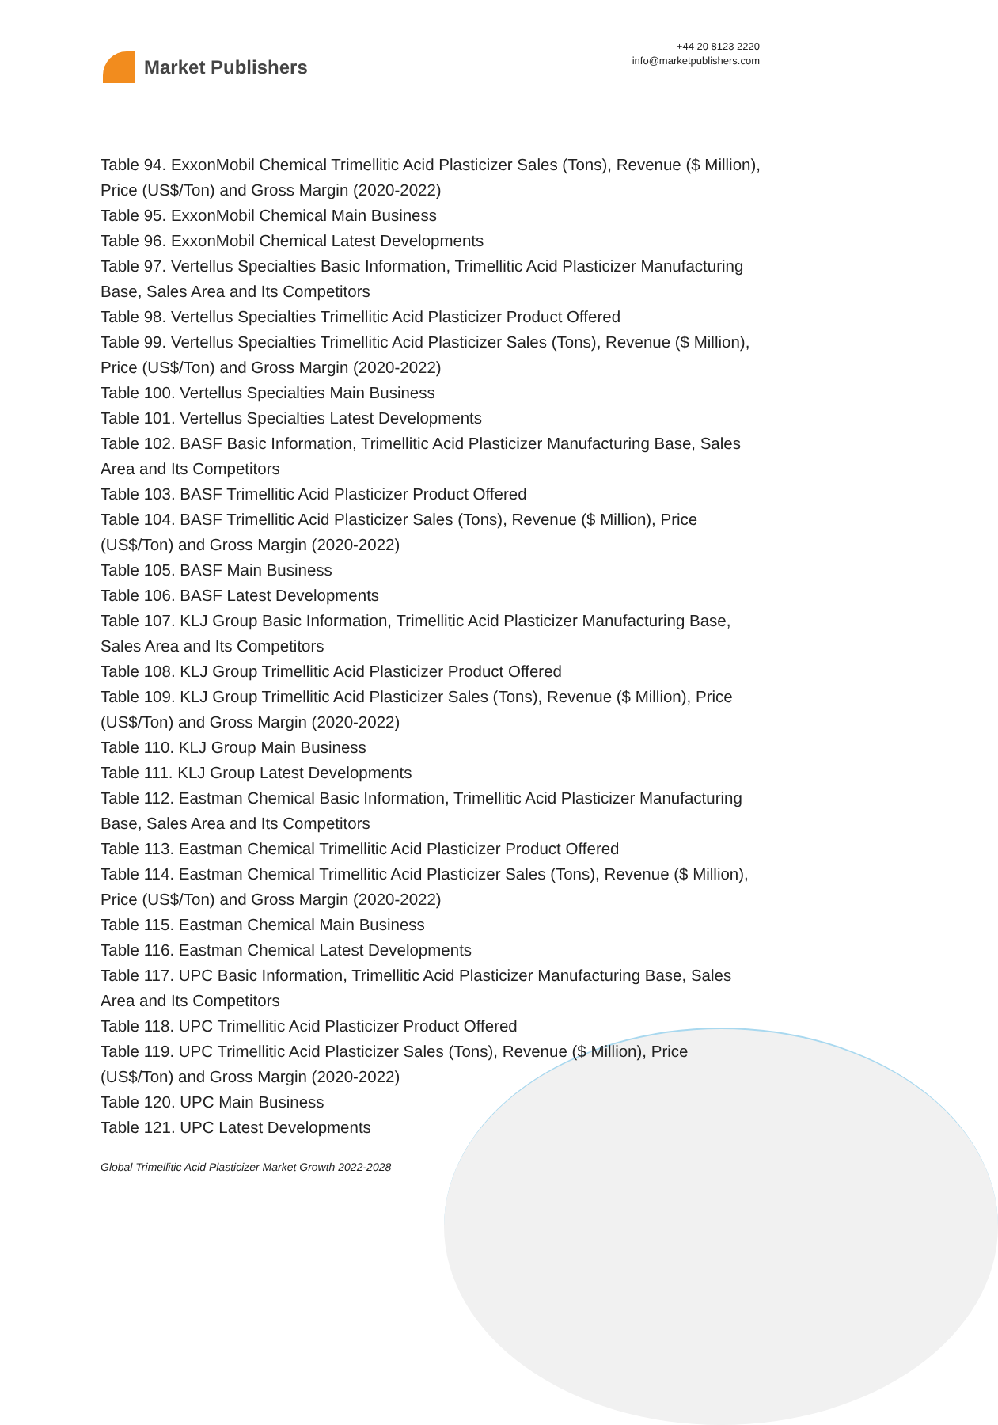Market Publishers
+44 20 8123 2220
info@marketpublishers.com
Table 94. ExxonMobil Chemical Trimellitic Acid Plasticizer Sales (Tons), Revenue ($ Million), Price (US$/Ton) and Gross Margin (2020-2022)
Table 95. ExxonMobil Chemical Main Business
Table 96. ExxonMobil Chemical Latest Developments
Table 97. Vertellus Specialties Basic Information, Trimellitic Acid Plasticizer Manufacturing Base, Sales Area and Its Competitors
Table 98. Vertellus Specialties Trimellitic Acid Plasticizer Product Offered
Table 99. Vertellus Specialties Trimellitic Acid Plasticizer Sales (Tons), Revenue ($ Million), Price (US$/Ton) and Gross Margin (2020-2022)
Table 100. Vertellus Specialties Main Business
Table 101. Vertellus Specialties Latest Developments
Table 102. BASF Basic Information, Trimellitic Acid Plasticizer Manufacturing Base, Sales Area and Its Competitors
Table 103. BASF Trimellitic Acid Plasticizer Product Offered
Table 104. BASF Trimellitic Acid Plasticizer Sales (Tons), Revenue ($ Million), Price (US$/Ton) and Gross Margin (2020-2022)
Table 105. BASF Main Business
Table 106. BASF Latest Developments
Table 107. KLJ Group Basic Information, Trimellitic Acid Plasticizer Manufacturing Base, Sales Area and Its Competitors
Table 108. KLJ Group Trimellitic Acid Plasticizer Product Offered
Table 109. KLJ Group Trimellitic Acid Plasticizer Sales (Tons), Revenue ($ Million), Price (US$/Ton) and Gross Margin (2020-2022)
Table 110. KLJ Group Main Business
Table 111. KLJ Group Latest Developments
Table 112. Eastman Chemical Basic Information, Trimellitic Acid Plasticizer Manufacturing Base, Sales Area and Its Competitors
Table 113. Eastman Chemical Trimellitic Acid Plasticizer Product Offered
Table 114. Eastman Chemical Trimellitic Acid Plasticizer Sales (Tons), Revenue ($ Million), Price (US$/Ton) and Gross Margin (2020-2022)
Table 115. Eastman Chemical Main Business
Table 116. Eastman Chemical Latest Developments
Table 117. UPC Basic Information, Trimellitic Acid Plasticizer Manufacturing Base, Sales Area and Its Competitors
Table 118. UPC Trimellitic Acid Plasticizer Product Offered
Table 119. UPC Trimellitic Acid Plasticizer Sales (Tons), Revenue ($ Million), Price (US$/Ton) and Gross Margin (2020-2022)
Table 120. UPC Main Business
Table 121. UPC Latest Developments
Global Trimellitic Acid Plasticizer Market Growth 2022-2028